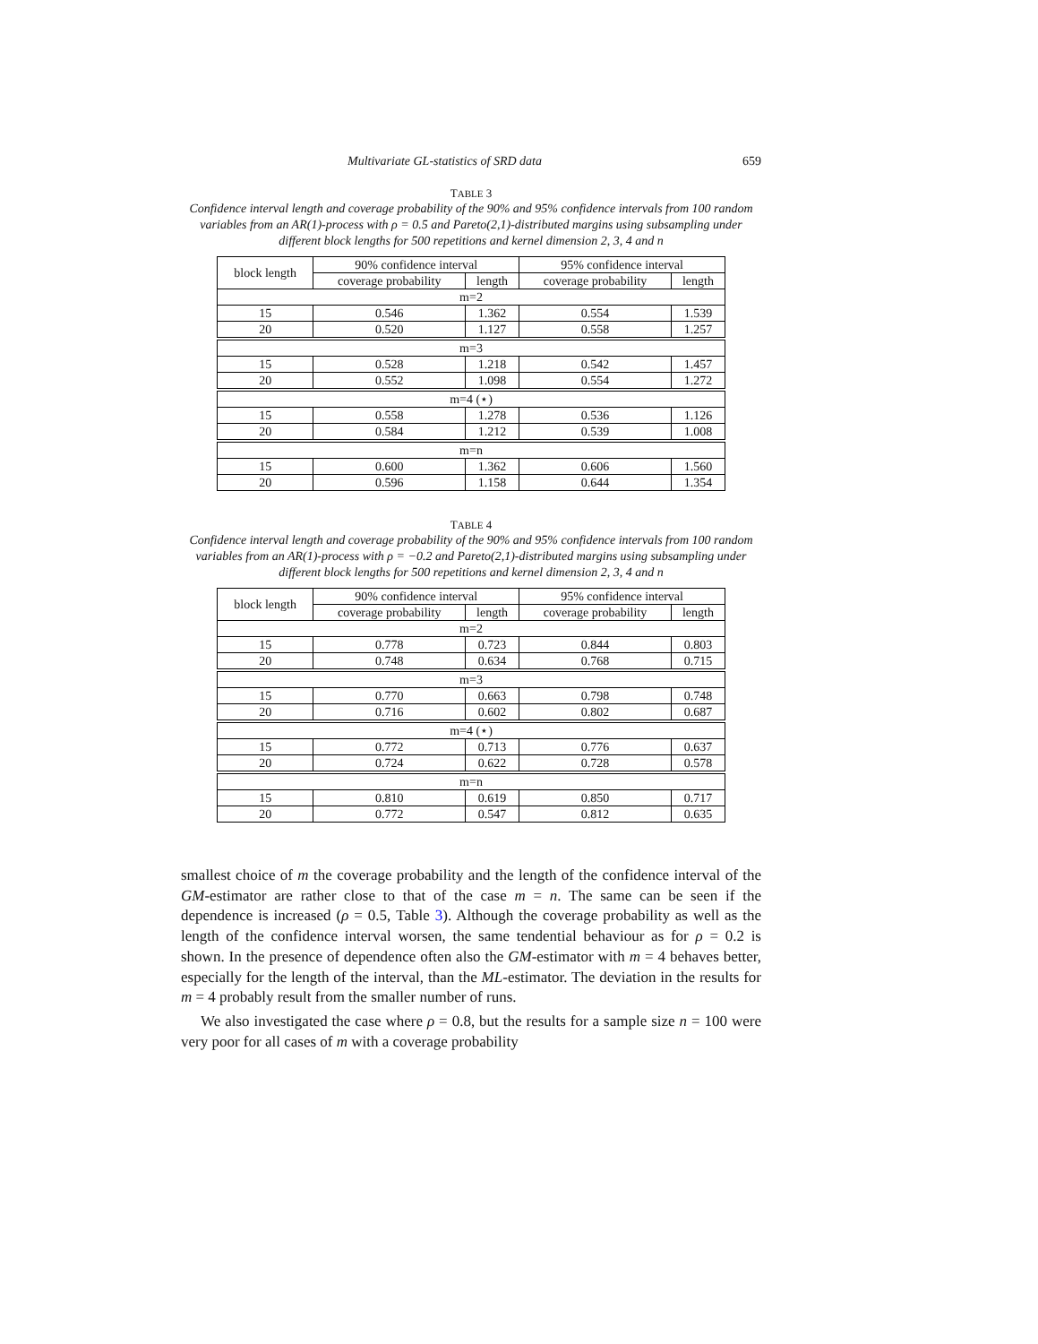Multivariate GL-statistics of SRD data 659
TABLE 3
Confidence interval length and coverage probability of the 90% and 95% confidence intervals from 100 random variables from an AR(1)-process with ρ = 0.5 and Pareto(2,1)-distributed margins using subsampling under different block lengths for 500 repetitions and kernel dimension 2, 3, 4 and n
| block length | 90% confidence interval | | 95% confidence interval | |
| --- | --- | --- | --- | --- |
| | coverage probability | length | coverage probability | length |
| m=2 | | | | |
| 15 | 0.546 | 1.362 | 0.554 | 1.539 |
| 20 | 0.520 | 1.127 | 0.558 | 1.257 |
| m=3 | | | | |
| 15 | 0.528 | 1.218 | 0.542 | 1.457 |
| 20 | 0.552 | 1.098 | 0.554 | 1.272 |
| m=4 (⋆) | | | | |
| 15 | 0.558 | 1.278 | 0.536 | 1.126 |
| 20 | 0.584 | 1.212 | 0.539 | 1.008 |
| m=n | | | | |
| 15 | 0.600 | 1.362 | 0.606 | 1.560 |
| 20 | 0.596 | 1.158 | 0.644 | 1.354 |
TABLE 4
Confidence interval length and coverage probability of the 90% and 95% confidence intervals from 100 random variables from an AR(1)-process with ρ = −0.2 and Pareto(2,1)-distributed margins using subsampling under different block lengths for 500 repetitions and kernel dimension 2, 3, 4 and n
| block length | 90% confidence interval | | 95% confidence interval | |
| --- | --- | --- | --- | --- |
| | coverage probability | length | coverage probability | length |
| m=2 | | | | |
| 15 | 0.778 | 0.723 | 0.844 | 0.803 |
| 20 | 0.748 | 0.634 | 0.768 | 0.715 |
| m=3 | | | | |
| 15 | 0.770 | 0.663 | 0.798 | 0.748 |
| 20 | 0.716 | 0.602 | 0.802 | 0.687 |
| m=4 (⋆) | | | | |
| 15 | 0.772 | 0.713 | 0.776 | 0.637 |
| 20 | 0.724 | 0.622 | 0.728 | 0.578 |
| m=n | | | | |
| 15 | 0.810 | 0.619 | 0.850 | 0.717 |
| 20 | 0.772 | 0.547 | 0.812 | 0.635 |
smallest choice of m the coverage probability and the length of the confidence interval of the GM-estimator are rather close to that of the case m = n. The same can be seen if the dependence is increased (ρ = 0.5, Table 3). Although the coverage probability as well as the length of the confidence interval worsen, the same tendential behaviour as for ρ = 0.2 is shown. In the presence of dependence often also the GM-estimator with m = 4 behaves better, especially for the length of the interval, than the ML-estimator. The deviation in the results for m = 4 probably result from the smaller number of runs.
We also investigated the case where ρ = 0.8, but the results for a sample size n = 100 were very poor for all cases of m with a coverage probability